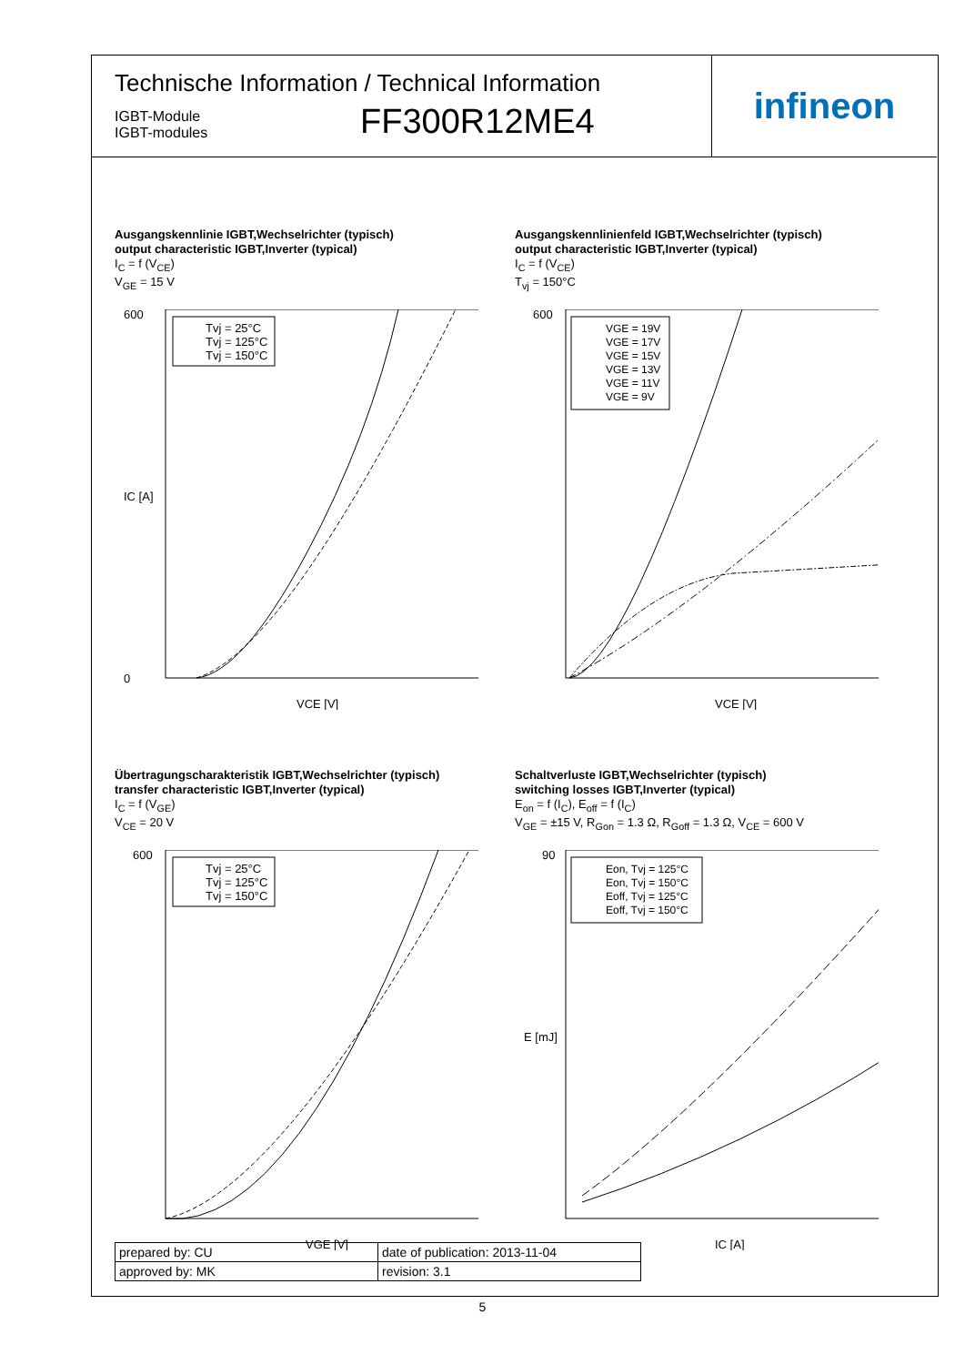Technische Information / Technical Information
IGBT-Module
IGBT-modules
FF300R12ME4
infineon
Ausgangskennlinie IGBT,Wechselrichter (typisch)
output characteristic IGBT,Inverter (typical)
I<sub>C</sub> = f (V<sub>CE</sub>)
V<sub>GE</sub> = 15 V
600
0
VCE [V]
IC [A]
Tvj = 25°C
Tvj = 125°C
Tvj = 150°C
Ausgangskennlinienfeld IGBT,Wechselrichter (typisch)
output characteristic IGBT,Inverter (typical)
I<sub>C</sub> = f (V<sub>CE</sub>)
T<sub>vj</sub> = 150°C
600
VCE [V]
VGE = 19V
VGE = 17V
VGE = 15V
VGE = 13V
VGE = 11V
VGE = 9V
Übertragungscharakteristik IGBT,Wechselrichter (typisch)
transfer characteristic IGBT,Inverter (typical)
I<sub>C</sub> = f (V<sub>GE</sub>)
V<sub>CE</sub> = 20 V
600
VGE [V]
Tvj = 25°C
Tvj = 125°C
Tvj = 150°C
Schaltverluste IGBT,Wechselrichter (typisch)
switching losses IGBT,Inverter (typical)
E<sub>on</sub> = f (I<sub>C</sub>), E<sub>off</sub> = f (I<sub>C</sub>)
V<sub>GE</sub> = ±15 V, R<sub>Gon</sub> = 1.3 Ω, R<sub>Goff</sub> = 1.3 Ω, V<sub>CE</sub> = 600 V
90
IC [A]
E [mJ]
Eon, Tvj = 125°C
Eon, Tvj = 150°C
Eoff, Tvj = 125°C
Eoff, Tvj = 150°C
| prepared by: CU | date of publication: 2013-11-04 |
| approved by: MK | revision: 3.1 |
5